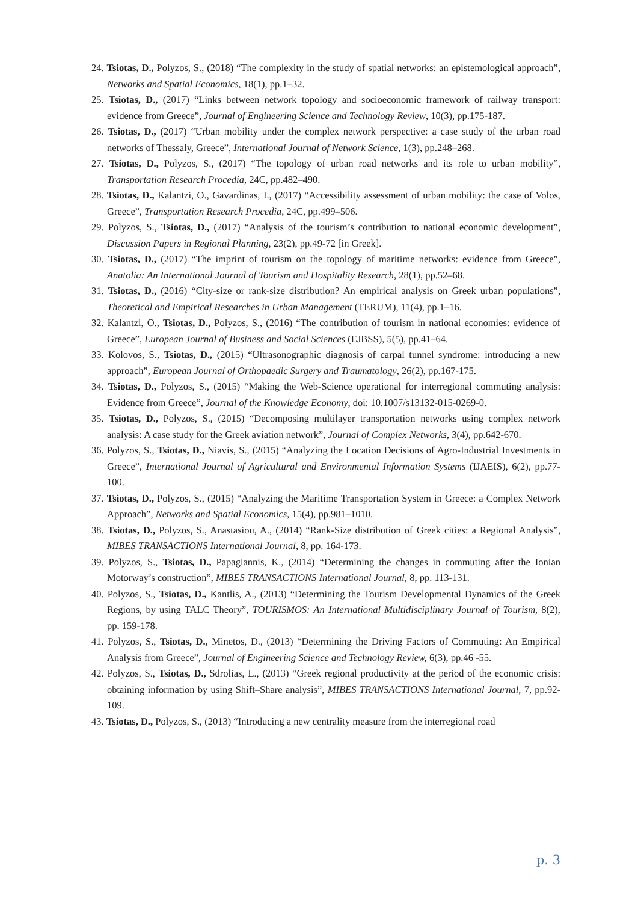24. Tsiotas, D., Polyzos, S., (2018) “The complexity in the study of spatial networks: an epistemological approach”, Networks and Spatial Economics, 18(1), pp.1–32.
25. Tsiotas, D., (2017) “Links between network topology and socioeconomic framework of railway transport: evidence from Greece”, Journal of Engineering Science and Technology Review, 10(3), pp.175-187.
26. Tsiotas, D., (2017) “Urban mobility under the complex network perspective: a case study of the urban road networks of Thessaly, Greece”, International Journal of Network Science, 1(3), pp.248–268.
27. Tsiotas, D., Polyzos, S., (2017) “The topology of urban road networks and its role to urban mobility”, Transportation Research Procedia, 24C, pp.482–490.
28. Tsiotas, D., Kalantzi, O., Gavardinas, I., (2017) “Accessibility assessment of urban mobility: the case of Volos, Greece”, Transportation Research Procedia, 24C, pp.499–506.
29. Polyzos, S., Tsiotas, D., (2017) “Analysis of the tourism’s contribution to national economic development”, Discussion Papers in Regional Planning, 23(2), pp.49-72 [in Greek].
30. Tsiotas, D., (2017) “The imprint of tourism on the topology of maritime networks: evidence from Greece”, Anatolia: An International Journal of Tourism and Hospitality Research, 28(1), pp.52–68.
31. Tsiotas, D., (2016) “City-size or rank-size distribution? An empirical analysis on Greek urban populations”, Theoretical and Empirical Researches in Urban Management (TERUM), 11(4), pp.1–16.
32. Kalantzi, O., Tsiotas, D., Polyzos, S., (2016) “The contribution of tourism in national economies: evidence of Greece”, European Journal of Business and Social Sciences (EJBSS), 5(5), pp.41–64.
33. Kolovos, S., Tsiotas, D., (2015) “Ultrasonographic diagnosis of carpal tunnel syndrome: introducing a new approach”, European Journal of Orthopaedic Surgery and Traumatology, 26(2), pp.167-175.
34. Tsiotas, D., Polyzos, S., (2015) “Making the Web-Science operational for interregional commuting analysis: Evidence from Greece”, Journal of the Knowledge Economy, doi: 10.1007/s13132-015-0269-0.
35. Tsiotas, D., Polyzos, S., (2015) “Decomposing multilayer transportation networks using complex network analysis: A case study for the Greek aviation network”, Journal of Complex Networks, 3(4), pp.642-670.
36. Polyzos, S., Tsiotas, D., Niavis, S., (2015) “Analyzing the Location Decisions of Agro-Industrial Investments in Greece”, International Journal of Agricultural and Environmental Information Systems (IJAEIS), 6(2), pp.77-100.
37. Tsiotas, D., Polyzos, S., (2015) “Analyzing the Maritime Transportation System in Greece: a Complex Network Approach”, Networks and Spatial Economics, 15(4), pp.981–1010.
38. Tsiotas, D., Polyzos, S., Anastasiou, A., (2014) “Rank-Size distribution of Greek cities: a Regional Analysis”, MIBES TRANSACTIONS International Journal, 8, pp. 164-173.
39. Polyzos, S., Tsiotas, D., Papagiannis, K., (2014) “Determining the changes in commuting after the Ionian Motorway’s construction”, MIBES TRANSACTIONS International Journal, 8, pp. 113-131.
40. Polyzos, S., Tsiotas, D., Kantlis, A., (2013) “Determining the Tourism Developmental Dynamics of the Greek Regions, by using TALC Theory”, TOURISMOS: An International Multidisciplinary Journal of Tourism, 8(2), pp. 159-178.
41. Polyzos, S., Tsiotas, D., Minetos, D., (2013) “Determining the Driving Factors of Commuting: An Empirical Analysis from Greece”, Journal of Engineering Science and Technology Review, 6(3), pp.46 -55.
42. Polyzos, S., Tsiotas, D., Sdrolias, L., (2013) “Greek regional productivity at the period of the economic crisis: obtaining information by using Shift–Share analysis”, MIBES TRANSACTIONS International Journal, 7, pp.92-109.
43. Tsiotas, D., Polyzos, S., (2013) “Introducing a new centrality measure from the interregional road
p. 3